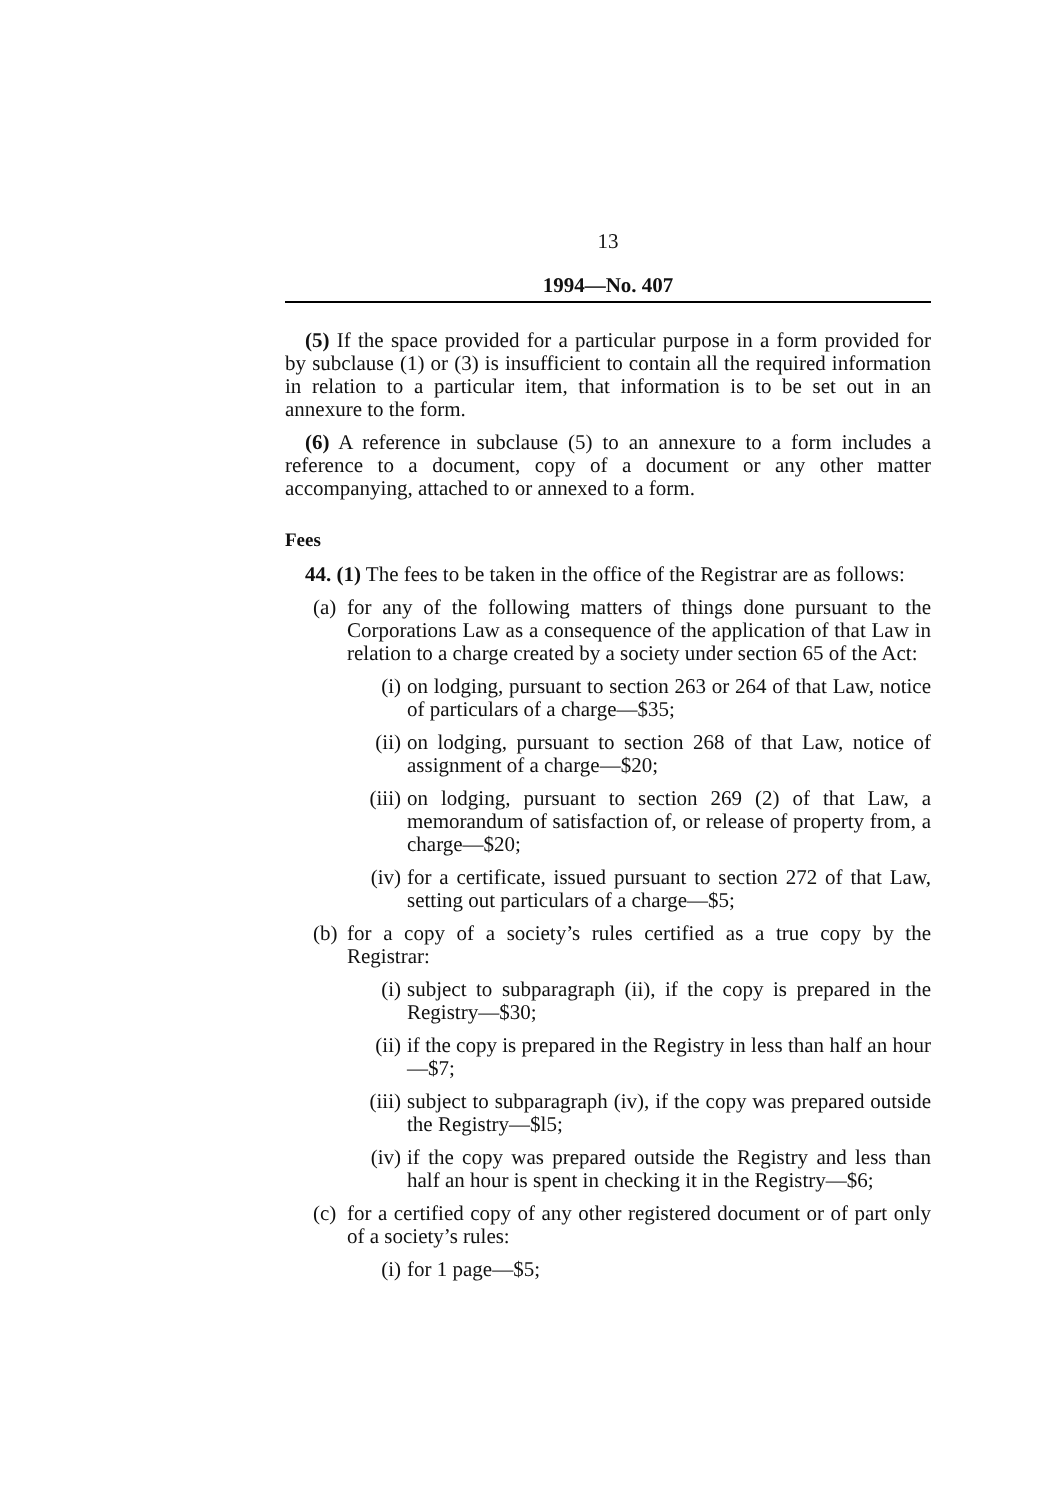13
1994—No. 407
(5) If the space provided for a particular purpose in a form provided for by subclause (1) or (3) is insufficient to contain all the required information in relation to a particular item, that information is to be set out in an annexure to the form.
(6) A reference in subclause (5) to an annexure to a form includes a reference to a document, copy of a document or any other matter accompanying, attached to or annexed to a form.
Fees
44. (1) The fees to be taken in the office of the Registrar are as follows:
(a) for any of the following matters of things done pursuant to the Corporations Law as a consequence of the application of that Law in relation to a charge created by a society under section 65 of the Act:
(i) on lodging, pursuant to section 263 or 264 of that Law, notice of particulars of a charge—$35;
(ii) on lodging, pursuant to section 268 of that Law, notice of assignment of a charge—$20;
(iii) on lodging, pursuant to section 269 (2) of that Law, a memorandum of satisfaction of, or release of property from, a charge—$20;
(iv) for a certificate, issued pursuant to section 272 of that Law, setting out particulars of a charge—$5;
(b) for a copy of a society’s rules certified as a true copy by the Registrar:
(i) subject to subparagraph (ii), if the copy is prepared in the Registry—$30;
(ii) if the copy is prepared in the Registry in less than half an hour—$7;
(iii) subject to subparagraph (iv), if the copy was prepared outside the Registry—$l5;
(iv) if the copy was prepared outside the Registry and less than half an hour is spent in checking it in the Registry—$6;
(c) for a certified copy of any other registered document or of part only of a society’s rules:
(i) for 1 page—$5;